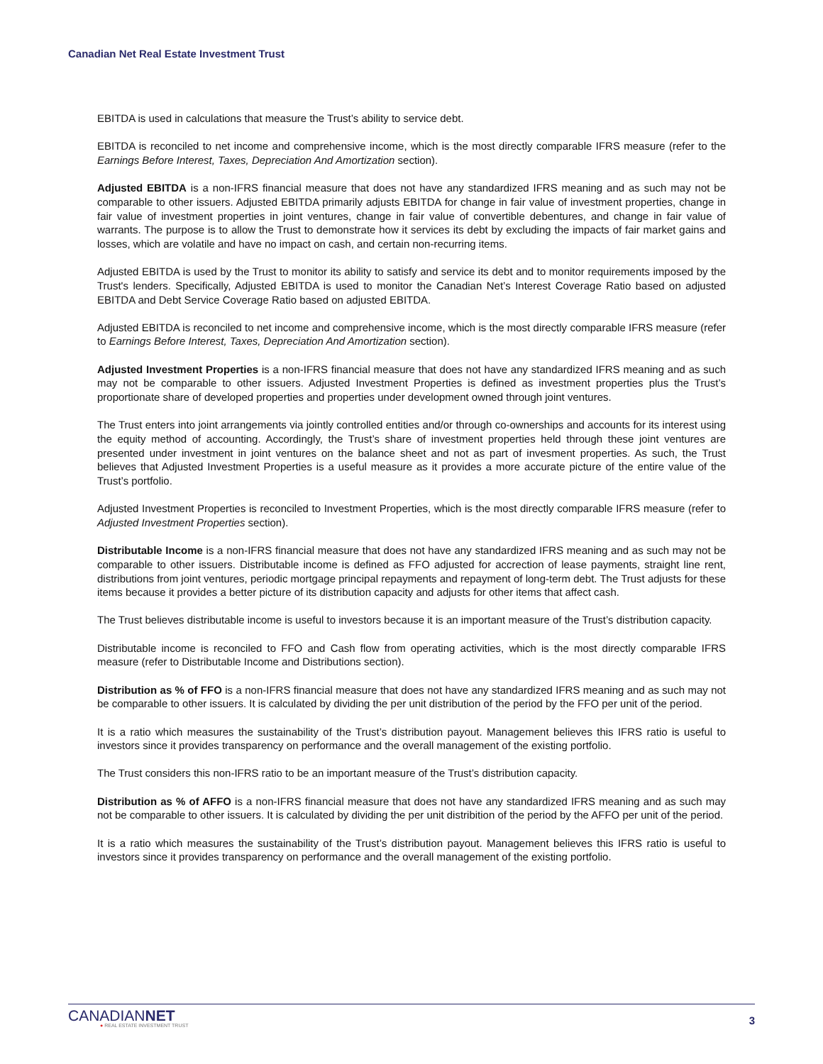Canadian Net Real Estate Investment Trust
EBITDA is used in calculations that measure the Trust’s ability to service debt.
EBITDA is reconciled to net income and comprehensive income, which is the most directly comparable IFRS measure (refer to the Earnings Before Interest, Taxes, Depreciation And Amortization section).
Adjusted EBITDA is a non-IFRS financial measure that does not have any standardized IFRS meaning and as such may not be comparable to other issuers. Adjusted EBITDA primarily adjusts EBITDA for change in fair value of investment properties, change in fair value of investment properties in joint ventures, change in fair value of convertible debentures, and change in fair value of warrants. The purpose is to allow the Trust to demonstrate how it services its debt by excluding the impacts of fair market gains and losses, which are volatile and have no impact on cash, and certain non-recurring items.
Adjusted EBITDA is used by the Trust to monitor its ability to satisfy and service its debt and to monitor requirements imposed by the Trust's lenders. Specifically, Adjusted EBITDA is used to monitor the Canadian Net’s Interest Coverage Ratio based on adjusted EBITDA and Debt Service Coverage Ratio based on adjusted EBITDA.
Adjusted EBITDA is reconciled to net income and comprehensive income, which is the most directly comparable IFRS measure (refer to Earnings Before Interest, Taxes, Depreciation And Amortization section).
Adjusted Investment Properties is a non-IFRS financial measure that does not have any standardized IFRS meaning and as such may not be comparable to other issuers. Adjusted Investment Properties is defined as investment properties plus the Trust’s proportionate share of developed properties and properties under development owned through joint ventures.
The Trust enters into joint arrangements via jointly controlled entities and/or through co-ownerships and accounts for its interest using the equity method of accounting. Accordingly, the Trust’s share of investment properties held through these joint ventures are presented under investment in joint ventures on the balance sheet and not as part of invesment properties. As such, the Trust believes that Adjusted Investment Properties is a useful measure as it provides a more accurate picture of the entire value of the Trust’s portfolio.
Adjusted Investment Properties is reconciled to Investment Properties, which is the most directly comparable IFRS measure (refer to Adjusted Investment Properties section).
Distributable Income is a non-IFRS financial measure that does not have any standardized IFRS meaning and as such may not be comparable to other issuers. Distributable income is defined as FFO adjusted for accrection of lease payments, straight line rent, distributions from joint ventures, periodic mortgage principal repayments and repayment of long-term debt. The Trust adjusts for these items because it provides a better picture of its distribution capacity and adjusts for other items that affect cash.
The Trust believes distributable income is useful to investors because it is an important measure of the Trust’s distribution capacity.
Distributable income is reconciled to FFO and Cash flow from operating activities, which is the most directly comparable IFRS measure (refer to Distributable Income and Distributions section).
Distribution as % of FFO is a non-IFRS financial measure that does not have any standardized IFRS meaning and as such may not be comparable to other issuers. It is calculated by dividing the per unit distribution of the period by the FFO per unit of the period.
It is a ratio which measures the sustainability of the Trust’s distribution payout. Management believes this IFRS ratio is useful to investors since it provides transparency on performance and the overall management of the existing portfolio.
The Trust considers this non-IFRS ratio to be an important measure of the Trust’s distribution capacity.
Distribution as % of AFFO is a non-IFRS financial measure that does not have any standardized IFRS meaning and as such may not be comparable to other issuers. It is calculated by dividing the per unit distribition of the period by the AFFO per unit of the period.
It is a ratio which measures the sustainability of the Trust’s distribution payout. Management believes this IFRS ratio is useful to investors since it provides transparency on performance and the overall management of the existing portfolio.
CANADIANNET
● REAL ESTATE INVESTMENT TRUST
3